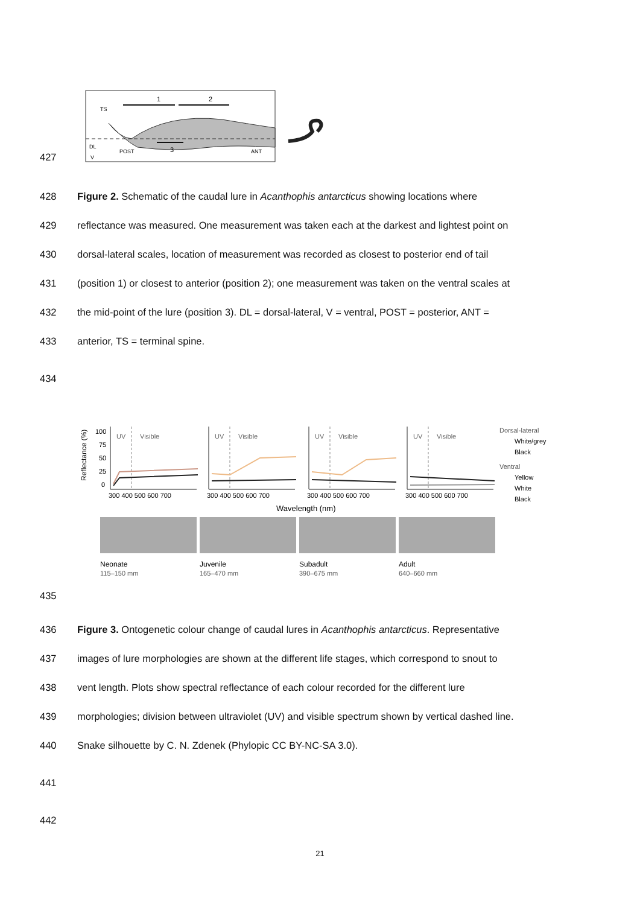427
1
2
TS
DL
V
3
POST
ANT
428 Figure 2. Schematic of the caudal lure in Acanthophis antarcticus showing locations where
429 reflectance was measured. One measurement was taken each at the darkest and lightest point on
430 dorsal-lateral scales, location of measurement was recorded as closest to posterior end of tail
431 (position 1) or closest to anterior (position 2); one measurement was taken on the ventral scales at
432 the mid-point of the lure (position 3). DL = dorsal-lateral, V = ventral, POST = posterior, ANT =
433 anterior, TS = terminal spine.
434
Reflectance (%)
100
75
50
25
0
UV
Visible
300 400 500 600 700
UV
Visible
300 400 500 600 700
UV
Visible
300 400 500 600 700
UV
Visible
300 400 500 600 700
Dorsal-lateral
White/grey
Black
Ventral
Yellow
White
Black
Wavelength (nm)
Neonate
115–150 mm
Juvenile
165–470 mm
Subadult
390–675 mm
Adult
640–660 mm
435
436 Figure 3. Ontogenetic colour change of caudal lures in Acanthophis antarcticus. Representative
437 images of lure morphologies are shown at the different life stages, which correspond to snout to
438 vent length. Plots show spectral reflectance of each colour recorded for the different lure
439 morphologies; division between ultraviolet (UV) and visible spectrum shown by vertical dashed line.
440 Snake silhouette by C. N. Zdenek (Phylopic CC BY-NC-SA 3.0).
441
442
21